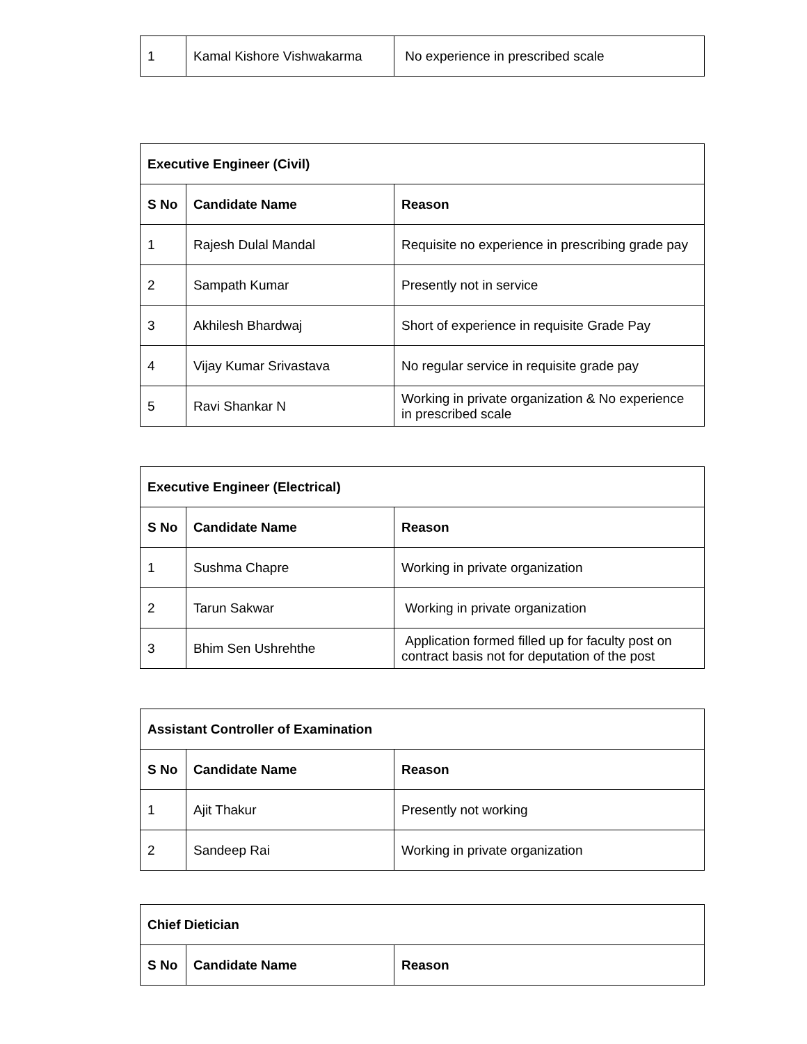| 1 | Kamal Kishore Vishwakarma | No experience in prescribed scale |
| Executive Engineer (Civil) | | |
| --- | --- | --- |
| S No | Candidate Name | Reason |
| 1 | Rajesh Dulal Mandal | Requisite no experience in prescribing grade pay |
| 2 | Sampath Kumar | Presently not in service |
| 3 | Akhilesh Bhardwaj | Short of experience in requisite Grade Pay |
| 4 | Vijay Kumar Srivastava | No regular service in requisite grade pay |
| 5 | Ravi Shankar N | Working in private organization & No experience in prescribed scale |
| Executive Engineer (Electrical) | | |
| --- | --- | --- |
| S No | Candidate Name | Reason |
| 1 | Sushma Chapre | Working in private organization |
| 2 | Tarun Sakwar | Working in private organization |
| 3 | Bhim Sen Ushrehthe | Application formed filled up for faculty post on contract basis not for deputation of the post |
| Assistant Controller of Examination | | |
| --- | --- | --- |
| S No | Candidate Name | Reason |
| 1 | Ajit Thakur | Presently not working |
| 2 | Sandeep Rai | Working in private organization |
| Chief Dietician | | |
| --- | --- | --- |
| S No | Candidate Name | Reason |